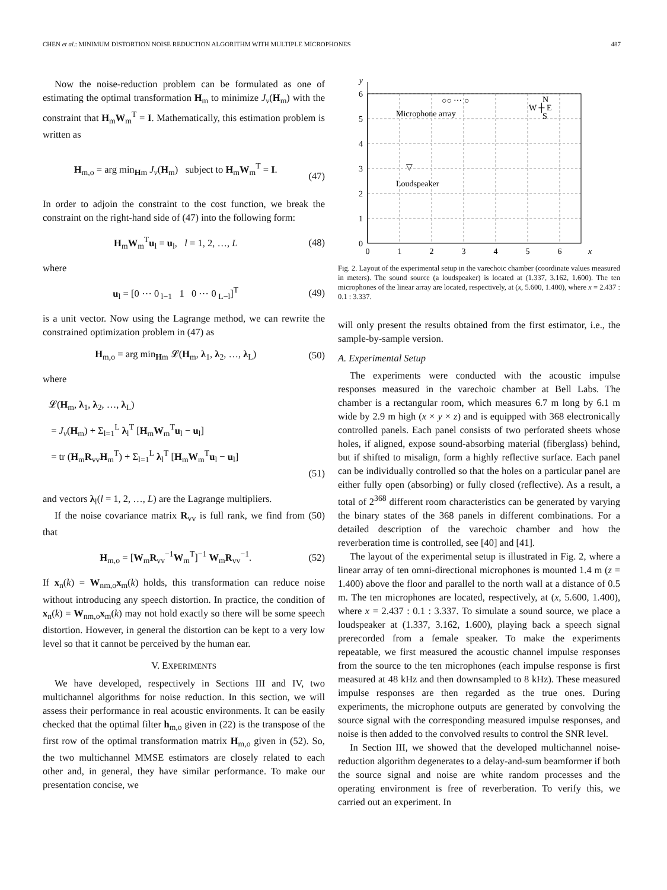CHEN et al.: MINIMUM DISTORTION NOISE REDUCTION ALGORITHM WITH MULTIPLE MICROPHONES 487
Now the noise-reduction problem can be formulated as one of estimating the optimal transformation H<sub>m</sub> to minimize J<sub>v</sub>(H<sub>m</sub>) with the constraint that H<sub>m</sub>W<sub>m</sub><sup>T</sup> = I. Mathematically, this estimation problem is written as
H<sub>m,o</sub> = arg min<sub>Hm</sub> J<sub>v</sub>(H<sub>m</sub>) subject to H<sub>m</sub>W<sub>m</sub><sup>T</sup> = I.
(47)
In order to adjoin the constraint to the cost function, we break the constraint on the right-hand side of (47) into the following form:
H<sub>m</sub>W<sub>m</sub><sup>T</sup>u<sub>l</sub> = u<sub>l</sub>, l = 1, 2, …, L (48)
where
u<sub>l</sub> = [0 ⋯ 0<sub>l−1</sub> 1 0 ⋯ 0<sub>L−l</sub>]<sup>T</sup> (49)
is a unit vector. Now using the Lagrange method, we can rewrite the constrained optimization problem in (47) as
H<sub>m,o</sub> = arg min<sub>Hm</sub> 𝓛(H<sub>m</sub>, λ<sub>1</sub>, λ<sub>2</sub>, …, λ<sub>L</sub>) (50)
where
𝓛(H<sub>m</sub>, λ<sub>1</sub>, λ<sub>2</sub>, …, λ<sub>L</sub>)
= J<sub>v</sub>(H<sub>m</sub>) + Σ<sub>l=1</sub><sup>L</sup> λ<sub>l</sub><sup>T</sup> [H<sub>m</sub>W<sub>m</sub><sup>T</sup>u<sub>l</sub> − u<sub>l</sub>]
= tr (H<sub>m</sub>R<sub>vv</sub>H<sub>m</sub><sup>T</sup>) + Σ<sub>l=1</sub><sup>L</sup> λ<sub>l</sub><sup>T</sup> [H<sub>m</sub>W<sub>m</sub><sup>T</sup>u<sub>l</sub> − u<sub>l</sub>]
(51)
and vectors λ<sub>l</sub>(l = 1, 2, …, L) are the Lagrange multipliers.
If the noise covariance matrix R<sub>vv</sub> is full rank, we find from (50) that
H<sub>m,o</sub> = [W<sub>m</sub>R<sub>vv</sub><sup>−1</sup>W<sub>m</sub><sup>T</sup>]<sup>−1</sup> W<sub>m</sub>R<sub>vv</sub><sup>−1</sup>. (52)
If x<sub>n</sub>(k) = W<sub>nm,o</sub>x<sub>m</sub>(k) holds, this transformation can reduce noise without introducing any speech distortion. In practice, the condition of x<sub>n</sub>(k) = W<sub>nm,o</sub>x<sub>m</sub>(k) may not hold exactly so there will be some speech distortion. However, in general the distortion can be kept to a very low level so that it cannot be perceived by the human ear.
V. EXPERIMENTS
We have developed, respectively in Sections III and IV, two multichannel algorithms for noise reduction. In this section, we will assess their performance in real acoustic environments. It can be easily checked that the optimal filter h<sub>m,o</sub> given in (22) is the transpose of the first row of the optimal transformation matrix H<sub>m,o</sub> given in (52). So, the two multichannel MMSE estimators are closely related to each other and, in general, they have similar performance. To make our presentation concise, we
y
6
5
4
3
2
1
0
0
1
2
3
4
5
6
x
○○ ⋯ ○
Microphone array
▽
Loudspeaker
N
W ┼ E
S
Fig. 2. Layout of the experimental setup in the varechoic chamber (coordinate values measured in meters). The sound source (a loudspeaker) is located at (1.337, 3.162, 1.600). The ten microphones of the linear array are located, respectively, at (x, 5.600, 1.400), where x = 2.437 : 0.1 : 3.337.
will only present the results obtained from the first estimator, i.e., the sample-by-sample version.
A. Experimental Setup
The experiments were conducted with the acoustic impulse responses measured in the varechoic chamber at Bell Labs. The chamber is a rectangular room, which measures 6.7 m long by 6.1 m wide by 2.9 m high (x × y × z) and is equipped with 368 electronically controlled panels. Each panel consists of two perforated sheets whose holes, if aligned, expose sound-absorbing material (fiberglass) behind, but if shifted to misalign, form a highly reflective surface. Each panel can be individually controlled so that the holes on a particular panel are either fully open (absorbing) or fully closed (reflective). As a result, a total of 2<sup>368</sup> different room characteristics can be generated by varying the binary states of the 368 panels in different combinations. For a detailed description of the varechoic chamber and how the reverberation time is controlled, see [40] and [41].
The layout of the experimental setup is illustrated in Fig. 2, where a linear array of ten omni-directional microphones is mounted 1.4 m (z = 1.400) above the floor and parallel to the north wall at a distance of 0.5 m. The ten microphones are located, respectively, at (x, 5.600, 1.400), where x = 2.437 : 0.1 : 3.337. To simulate a sound source, we place a loudspeaker at (1.337, 3.162, 1.600), playing back a speech signal prerecorded from a female speaker. To make the experiments repeatable, we first measured the acoustic channel impulse responses from the source to the ten microphones (each impulse response is first measured at 48 kHz and then downsampled to 8 kHz). These measured impulse responses are then regarded as the true ones. During experiments, the microphone outputs are generated by convolving the source signal with the corresponding measured impulse responses, and noise is then added to the convolved results to control the SNR level.
In Section III, we showed that the developed multichannel noise-reduction algorithm degenerates to a delay-and-sum beamformer if both the source signal and noise are white random processes and the operating environment is free of reverberation. To verify this, we carried out an experiment. In